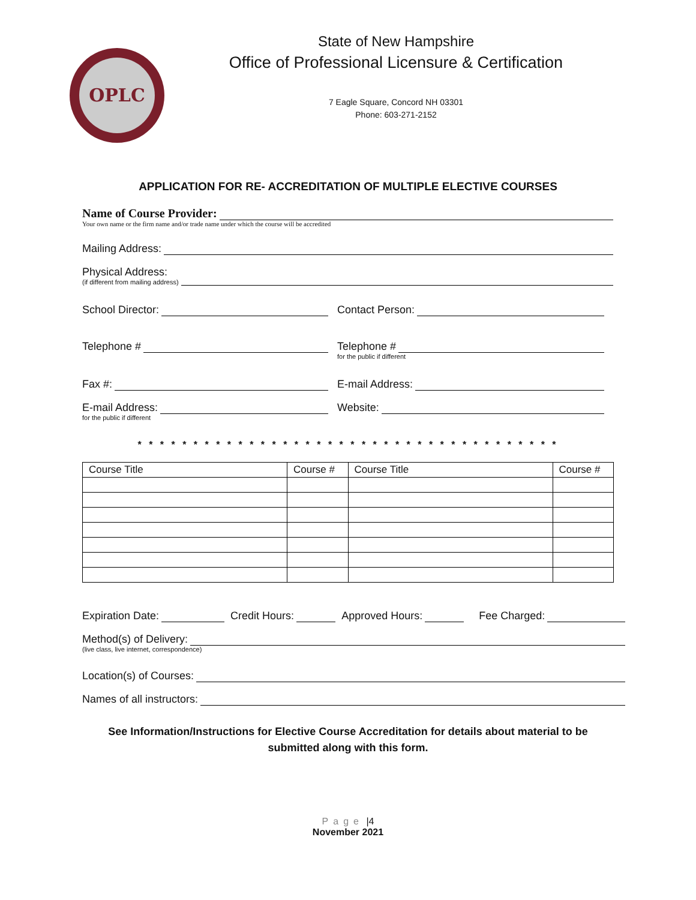OPLC
State of New Hampshire
Office of Professional Licensure & Certification
7 Eagle Square, Concord NH 03301
Phone: 603-271-2152
APPLICATION FOR RE- ACCREDITATION OF MULTIPLE ELECTIVE COURSES
Name of Course Provider:
Your own name or the firm name and/or trade name under which the course will be accredited
Mailing Address:
Physical Address:
(if different from mailing address)
School Director:
Contact Person:
Telephone #
Telephone #
for the public if different
Fax #:
E-mail Address:
E-mail Address:
Website:
for the public if different
* * * * * * * * * * * * * * * * * * * * * * * * * * * * * * * * * * * * * *
| Course Title | Course # | Course Title | Course # |
| --- | --- | --- | --- |
Expiration Date: Credit Hours: Approved Hours: Fee Charged:
Method(s) of Delivery:
(live class, live internet, correspondence)
Location(s) of Courses:
Names of all instructors:
See Information/Instructions for Elective Course Accreditation for details about material to be submitted along with this form.
Page |4
November 2021